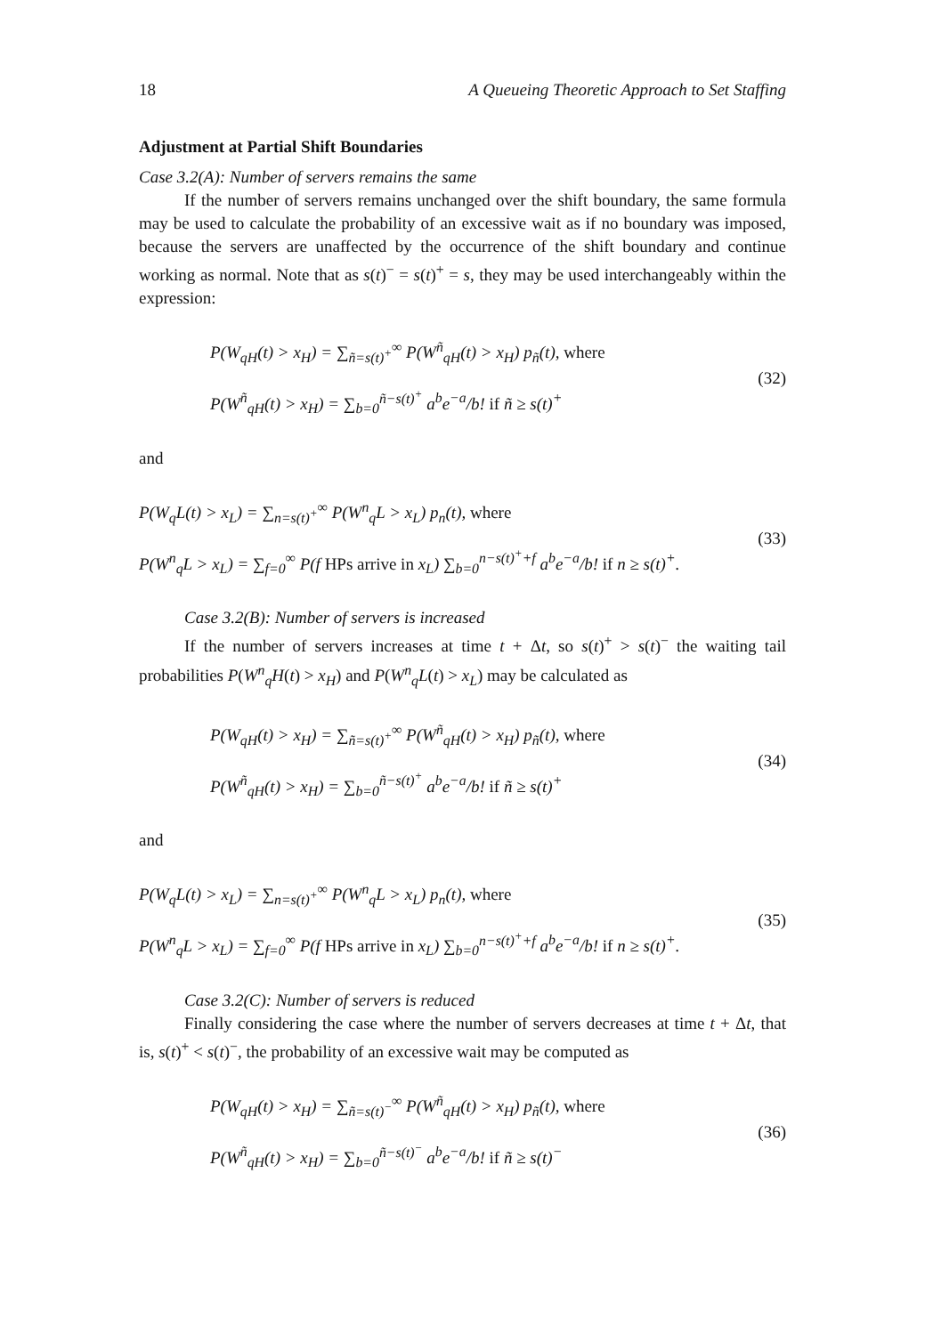18 A Queueing Theoretic Approach to Set Staffing
Adjustment at Partial Shift Boundaries
Case 3.2(A): Number of servers remains the same
If the number of servers remains unchanged over the shift boundary, the same formula may be used to calculate the probability of an excessive wait as if no boundary was imposed, because the servers are unaffected by the occurrence of the shift boundary and continue working as normal. Note that as s(t)<sup>−</sup> = s(t)<sup>+</sup> = s, they may be used interchangeably within the expression:
P(W<sub>qH</sub>(t) > x<sub>H</sub>) = ∑<sub>ñ=s(t)<sup>+</sup></sub><sup>∞</sup> P(W<sup>ñ</sup><sub>qH</sub>(t) > x<sub>H</sub>) p<sub>ñ</sub>(t), where
P(W<sup>ñ</sup><sub>qH</sub>(t) > x<sub>H</sub>) = ∑<sub>b=0</sub><sup>ñ−s(t)<sup>+</sup></sup> a<sup>b</sup>e<sup>−a</sup>/b! if ñ ≥ s(t)<sup>+</sup>
(32)
and
P(W<sub>q</sub>L(t) > x<sub>L</sub>) = ∑<sub>n=s(t)<sup>+</sup></sub><sup>∞</sup> P(W<sup>n</sup><sub>q</sub>L > x<sub>L</sub>) p<sub>n</sub>(t), where
P(W<sup>n</sup><sub>q</sub>L > x<sub>L</sub>) = ∑<sub>f=0</sub><sup>∞</sup> P(f HPs arrive in x<sub>L</sub>) ∑<sub>b=0</sub><sup>n−s(t)<sup>+</sup>+f</sup> a<sup>b</sup>e<sup>−a</sup>/b! if n ≥ s(t)<sup>+</sup>.
(33)
Case 3.2(B): Number of servers is increased
If the number of servers increases at time t + Δt, so s(t)<sup>+</sup> > s(t)<sup>−</sup> the waiting tail probabilities P(W<sup>n</sup><sub>q</sub>H(t) > x<sub>H</sub>) and P(W<sup>n</sup><sub>q</sub>L(t) > x<sub>L</sub>) may be calculated as
P(W<sub>qH</sub>(t) > x<sub>H</sub>) = ∑<sub>ñ=s(t)<sup>+</sup></sub><sup>∞</sup> P(W<sup>ñ</sup><sub>qH</sub>(t) > x<sub>H</sub>) p<sub>ñ</sub>(t), where
P(W<sup>ñ</sup><sub>qH</sub>(t) > x<sub>H</sub>) = ∑<sub>b=0</sub><sup>ñ−s(t)<sup>+</sup></sup> a<sup>b</sup>e<sup>−a</sup>/b! if ñ ≥ s(t)<sup>+</sup>
(34)
and
P(W<sub>q</sub>L(t) > x<sub>L</sub>) = ∑<sub>n=s(t)<sup>+</sup></sub><sup>∞</sup> P(W<sup>n</sup><sub>q</sub>L > x<sub>L</sub>) p<sub>n</sub>(t), where
P(W<sup>n</sup><sub>q</sub>L > x<sub>L</sub>) = ∑<sub>f=0</sub><sup>∞</sup> P(f HPs arrive in x<sub>L</sub>) ∑<sub>b=0</sub><sup>n−s(t)<sup>+</sup>+f</sup> a<sup>b</sup>e<sup>−a</sup>/b! if n ≥ s(t)<sup>+</sup>.
(35)
Case 3.2(C): Number of servers is reduced
Finally considering the case where the number of servers decreases at time t + Δt, that is, s(t)<sup>+</sup> < s(t)<sup>−</sup>, the probability of an excessive wait may be computed as
P(W<sub>qH</sub>(t) > x<sub>H</sub>) = ∑<sub>ñ=s(t)<sup>−</sup></sub><sup>∞</sup> P(W<sup>ñ</sup><sub>qH</sub>(t) > x<sub>H</sub>) p<sub>ñ</sub>(t), where
P(W<sup>ñ</sup><sub>qH</sub>(t) > x<sub>H</sub>) = ∑<sub>b=0</sub><sup>ñ−s(t)<sup>−</sup></sup> a<sup>b</sup>e<sup>−a</sup>/b! if ñ ≥ s(t)<sup>−</sup>
(36)